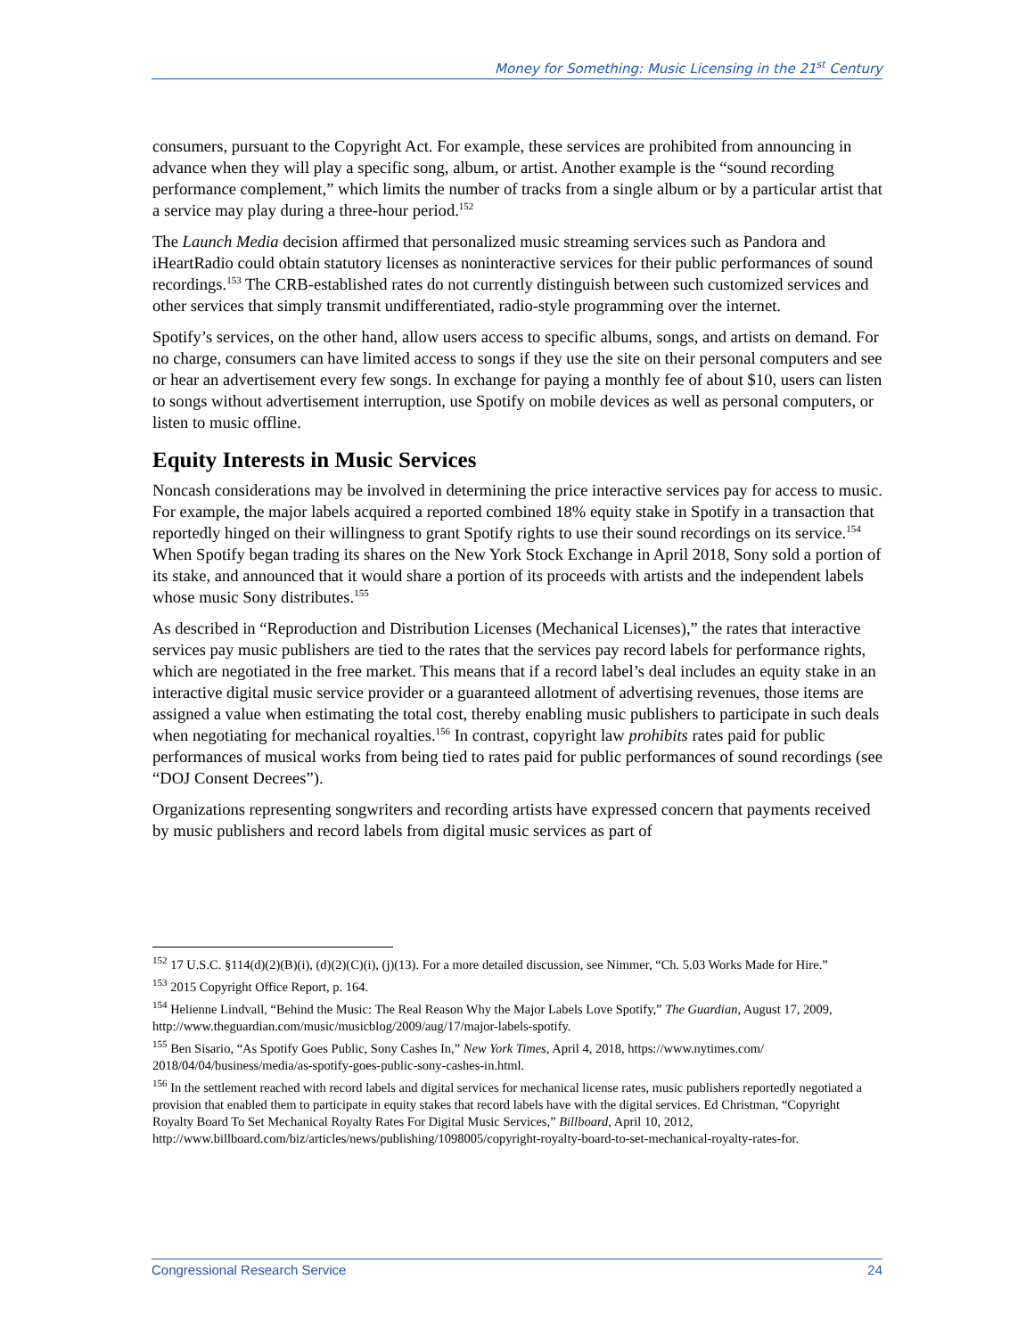Money for Something: Music Licensing in the 21<sup>st</sup> Century
consumers, pursuant to the Copyright Act. For example, these services are prohibited from announcing in advance when they will play a specific song, album, or artist. Another example is the “sound recording performance complement,” which limits the number of tracks from a single album or by a particular artist that a service may play during a three-hour period.<sup>152</sup>
The Launch Media decision affirmed that personalized music streaming services such as Pandora and iHeartRadio could obtain statutory licenses as noninteractive services for their public performances of sound recordings.<sup>153</sup> The CRB-established rates do not currently distinguish between such customized services and other services that simply transmit undifferentiated, radio-style programming over the internet.
Spotify’s services, on the other hand, allow users access to specific albums, songs, and artists on demand. For no charge, consumers can have limited access to songs if they use the site on their personal computers and see or hear an advertisement every few songs. In exchange for paying a monthly fee of about $10, users can listen to songs without advertisement interruption, use Spotify on mobile devices as well as personal computers, or listen to music offline.
Equity Interests in Music Services
Noncash considerations may be involved in determining the price interactive services pay for access to music. For example, the major labels acquired a reported combined 18% equity stake in Spotify in a transaction that reportedly hinged on their willingness to grant Spotify rights to use their sound recordings on its service.<sup>154</sup> When Spotify began trading its shares on the New York Stock Exchange in April 2018, Sony sold a portion of its stake, and announced that it would share a portion of its proceeds with artists and the independent labels whose music Sony distributes.<sup>155</sup>
As described in “Reproduction and Distribution Licenses (Mechanical Licenses),” the rates that interactive services pay music publishers are tied to the rates that the services pay record labels for performance rights, which are negotiated in the free market. This means that if a record label’s deal includes an equity stake in an interactive digital music service provider or a guaranteed allotment of advertising revenues, those items are assigned a value when estimating the total cost, thereby enabling music publishers to participate in such deals when negotiating for mechanical royalties.<sup>156</sup> In contrast, copyright law prohibits rates paid for public performances of musical works from being tied to rates paid for public performances of sound recordings (see “DOJ Consent Decrees”).
Organizations representing songwriters and recording artists have expressed concern that payments received by music publishers and record labels from digital music services as part of
<sup>152</sup> 17 U.S.C. §114(d)(2)(B)(i), (d)(2)(C)(i), (j)(13). For a more detailed discussion, see Nimmer, “Ch. 5.03 Works Made for Hire.”
<sup>153</sup> 2015 Copyright Office Report, p. 164.
<sup>154</sup> Helienne Lindvall, “Behind the Music: The Real Reason Why the Major Labels Love Spotify,” The Guardian, August 17, 2009, http://www.theguardian.com/music/musicblog/2009/aug/17/major-labels-spotify.
<sup>155</sup> Ben Sisario, “As Spotify Goes Public, Sony Cashes In,” New York Times, April 4, 2018, https://www.nytimes.com/ 2018/04/04/business/media/as-spotify-goes-public-sony-cashes-in.html.
<sup>156</sup> In the settlement reached with record labels and digital services for mechanical license rates, music publishers reportedly negotiated a provision that enabled them to participate in equity stakes that record labels have with the digital services. Ed Christman, “Copyright Royalty Board To Set Mechanical Royalty Rates For Digital Music Services,” Billboard, April 10, 2012, http://www.billboard.com/biz/articles/news/publishing/1098005/copyright-royalty-board-to-set-mechanical-royalty-rates-for.
Congressional Research Service 24